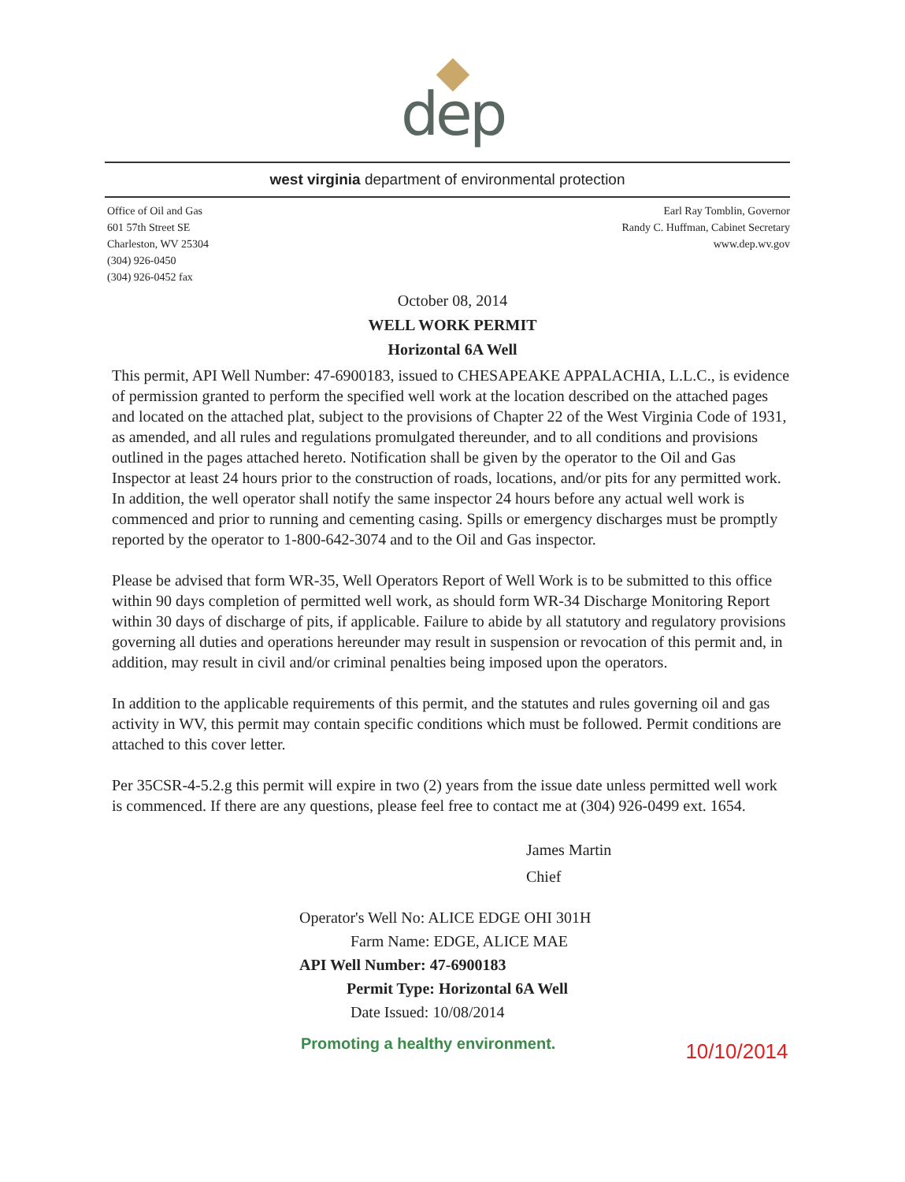dep
west virginia department of environmental protection
Office of Oil and Gas
601 57th Street SE
Charleston, WV 25304
(304) 926-0450
(304) 926-0452 fax
Earl Ray Tomblin, Governor
Randy C. Huffman, Cabinet Secretary
www.dep.wv.gov
October 08, 2014
WELL WORK PERMIT
Horizontal 6A Well
This permit, API Well Number: 47-6900183, issued to CHESAPEAKE APPALACHIA, L.L.C., is evidence of permission granted to perform the specified well work at the location described on the attached pages and located on the attached plat, subject to the provisions of Chapter 22 of the West Virginia Code of 1931, as amended, and all rules and regulations promulgated thereunder, and to all conditions and provisions outlined in the pages attached hereto. Notification shall be given by the operator to the Oil and Gas Inspector at least 24 hours prior to the construction of roads, locations, and/or pits for any permitted work. In addition, the well operator shall notify the same inspector 24 hours before any actual well work is commenced and prior to running and cementing casing. Spills or emergency discharges must be promptly reported by the operator to 1-800-642-3074 and to the Oil and Gas inspector.
Please be advised that form WR-35, Well Operators Report of Well Work is to be submitted to this office within 90 days completion of permitted well work, as should form WR-34 Discharge Monitoring Report within 30 days of discharge of pits, if applicable. Failure to abide by all statutory and regulatory provisions governing all duties and operations hereunder may result in suspension or revocation of this permit and, in addition, may result in civil and/or criminal penalties being imposed upon the operators.
In addition to the applicable requirements of this permit, and the statutes and rules governing oil and gas activity in WV, this permit may contain specific conditions which must be followed. Permit conditions are attached to this cover letter.
Per 35CSR-4-5.2.g this permit will expire in two (2) years from the issue date unless permitted well work is commenced. If there are any questions, please feel free to contact me at (304) 926-0499 ext. 1654.
James Martin
Chief
Operator's Well No: ALICE EDGE OHI 301H
Farm Name: EDGE, ALICE MAE
API Well Number: 47-6900183
Permit Type: Horizontal 6A Well
Date Issued: 10/08/2014
Promoting a healthy environment.
10/10/2014